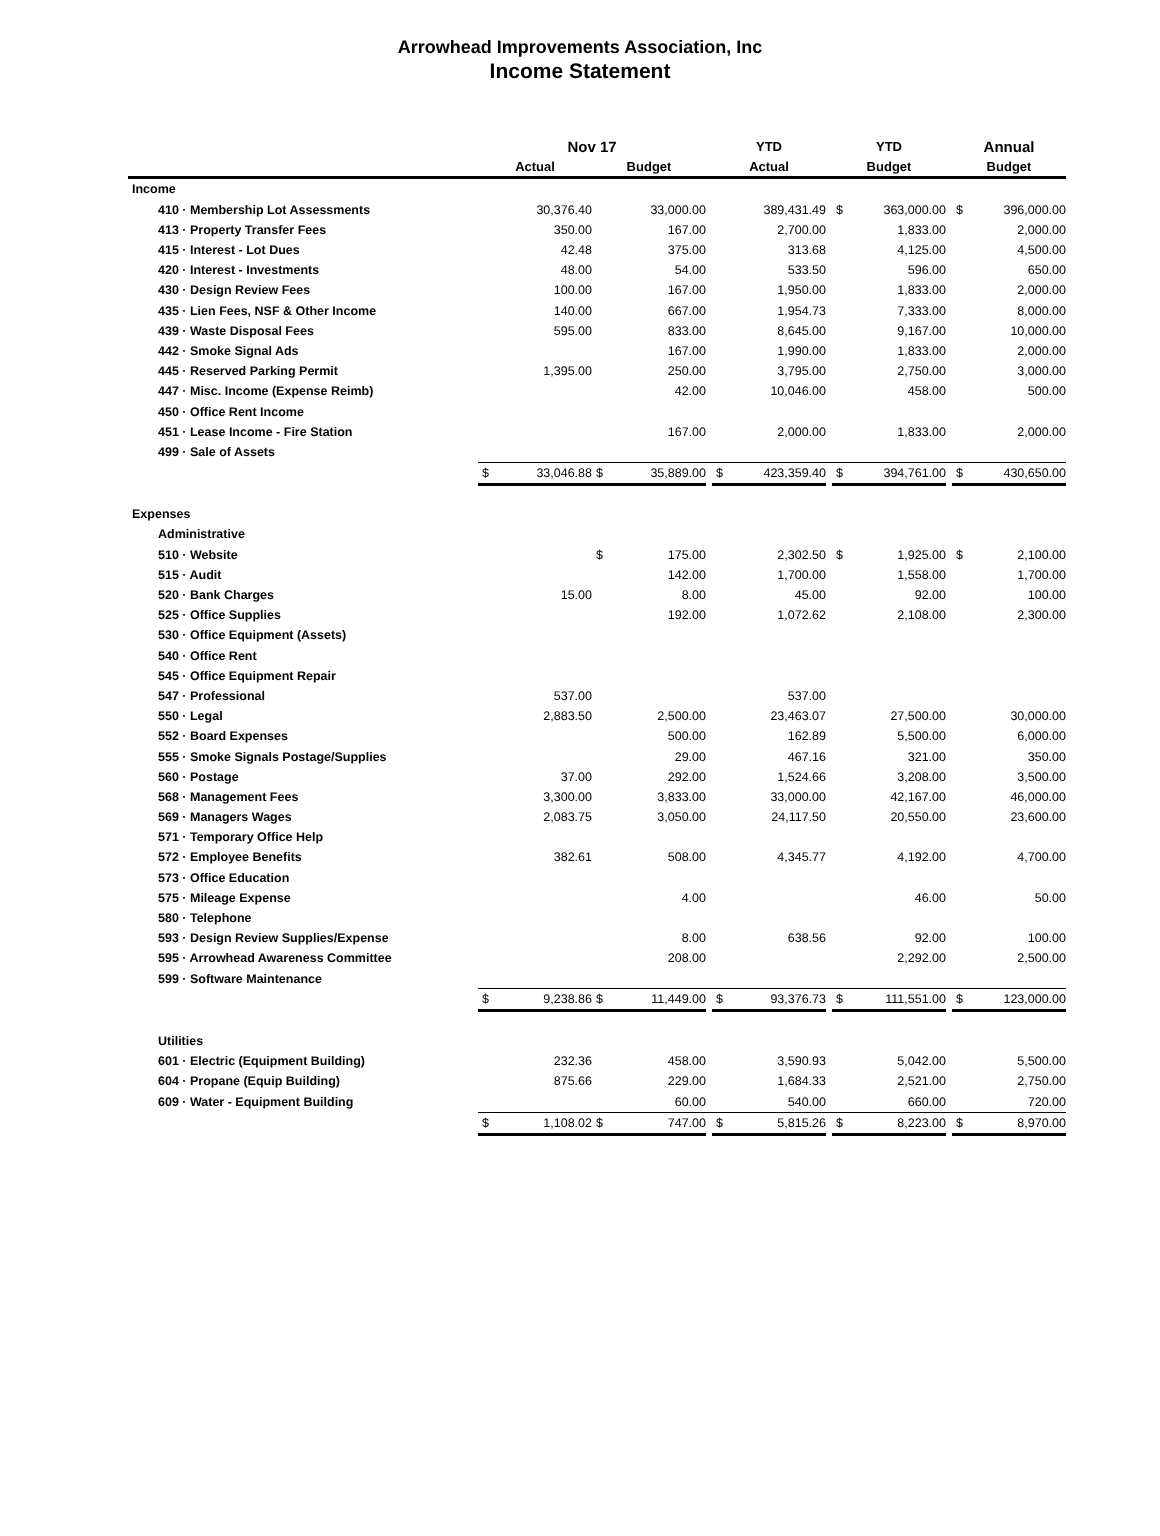Arrowhead Improvements Association, Inc
Income Statement
| | Nov 17 | | | | | YTD | | | YTD | | | Annual | |
| --- | --- | --- | --- | --- | --- | --- | --- | --- | --- | --- | --- | --- | --- |
| | Actual | | Budget | | | Actual | | | Budget | | | Budget | |
| Income | | | | | | | | | | | | | |
| 410 · Membership Lot Assessments | | 30,376.40 | | 33,000.00 | | | 389,431.49 | | $ | 363,000.00 | | $ | 396,000.00 |
| 413 · Property Transfer Fees | | 350.00 | | 167.00 | | | 2,700.00 | | | 1,833.00 | | | 2,000.00 |
| 415 · Interest - Lot Dues | | 42.48 | | 375.00 | | | 313.68 | | | 4,125.00 | | | 4,500.00 |
| 420 · Interest - Investments | | 48.00 | | 54.00 | | | 533.50 | | | 596.00 | | | 650.00 |
| 430 · Design Review Fees | | 100.00 | | 167.00 | | | 1,950.00 | | | 1,833.00 | | | 2,000.00 |
| 435 · Lien Fees, NSF & Other Income | | 140.00 | | 667.00 | | | 1,954.73 | | | 7,333.00 | | | 8,000.00 |
| 439 · Waste Disposal Fees | | 595.00 | | 833.00 | | | 8,645.00 | | | 9,167.00 | | | 10,000.00 |
| 442 · Smoke Signal Ads | | | | 167.00 | | | 1,990.00 | | | 1,833.00 | | | 2,000.00 |
| 445 · Reserved Parking Permit | | 1,395.00 | | 250.00 | | | 3,795.00 | | | 2,750.00 | | | 3,000.00 |
| 447 · Misc. Income (Expense Reimb) | | | | 42.00 | | | 10,046.00 | | | 458.00 | | | 500.00 |
| 450 · Office Rent Income | | | | | | | | | | | | | |
| 451 · Lease Income - Fire Station | | | | 167.00 | | | 2,000.00 | | | 1,833.00 | | | 2,000.00 |
| 499 · Sale of Assets | | | | | | | | | | | | | |
| | $ | 33,046.88 | $ | 35,889.00 | | $ | 423,359.40 | | $ | 394,761.00 | | $ | 430,650.00 |
| Expenses | | | | | | | | | | | | | |
| Administrative | | | | | | | | | | | | | |
| 510 · Website | | | $ | 175.00 | | | 2,302.50 | | $ | 1,925.00 | | $ | 2,100.00 |
| 515 · Audit | | | | 142.00 | | | 1,700.00 | | | 1,558.00 | | | 1,700.00 |
| 520 · Bank Charges | | 15.00 | | 8.00 | | | 45.00 | | | 92.00 | | | 100.00 |
| 525 · Office Supplies | | | | 192.00 | | | 1,072.62 | | | 2,108.00 | | | 2,300.00 |
| 530 · Office Equipment (Assets) | | | | | | | | | | | | | |
| 540 · Office Rent | | | | | | | | | | | | | |
| 545 · Office Equipment Repair | | | | | | | | | | | | | |
| 547 · Professional | | 537.00 | | | | | 537.00 | | | | | | |
| 550 · Legal | | 2,883.50 | | 2,500.00 | | | 23,463.07 | | | 27,500.00 | | | 30,000.00 |
| 552 · Board Expenses | | | | 500.00 | | | 162.89 | | | 5,500.00 | | | 6,000.00 |
| 555 · Smoke Signals Postage/Supplies | | | | 29.00 | | | 467.16 | | | 321.00 | | | 350.00 |
| 560 · Postage | | 37.00 | | 292.00 | | | 1,524.66 | | | 3,208.00 | | | 3,500.00 |
| 568 · Management Fees | | 3,300.00 | | 3,833.00 | | | 33,000.00 | | | 42,167.00 | | | 46,000.00 |
| 569 · Managers Wages | | 2,083.75 | | 3,050.00 | | | 24,117.50 | | | 20,550.00 | | | 23,600.00 |
| 571 · Temporary Office Help | | | | | | | | | | | | | |
| 572 · Employee Benefits | | 382.61 | | 508.00 | | | 4,345.77 | | | 4,192.00 | | | 4,700.00 |
| 573 · Office Education | | | | | | | | | | | | | |
| 575 · Mileage Expense | | | | 4.00 | | | | | | 46.00 | | | 50.00 |
| 580 · Telephone | | | | | | | | | | | | | |
| 593 · Design Review Supplies/Expense | | | | 8.00 | | | 638.56 | | | 92.00 | | | 100.00 |
| 595 · Arrowhead Awareness Committee | | | | 208.00 | | | | | | 2,292.00 | | | 2,500.00 |
| 599 · Software Maintenance | | | | | | | | | | | | | |
| | $ | 9,238.86 | $ | 11,449.00 | | $ | 93,376.73 | | $ | 111,551.00 | | $ | 123,000.00 |
| Utilities | | | | | | | | | | | | | |
| 601 · Electric (Equipment Building) | | 232.36 | | 458.00 | | | 3,590.93 | | | 5,042.00 | | | 5,500.00 |
| 604 · Propane (Equip Building) | | 875.66 | | 229.00 | | | 1,684.33 | | | 2,521.00 | | | 2,750.00 |
| 609 · Water - Equipment Building | | | | 60.00 | | | 540.00 | | | 660.00 | | | 720.00 |
| | $ | 1,108.02 | $ | 747.00 | | $ | 5,815.26 | | $ | 8,223.00 | | $ | 8,970.00 |